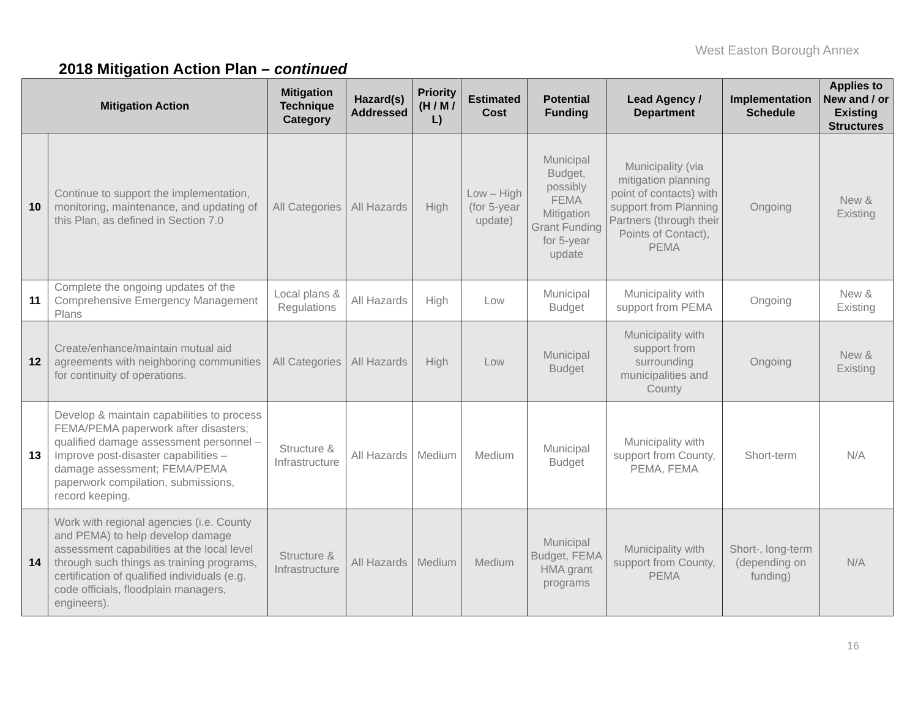West Easton Borough Annex
2018 Mitigation Action Plan – continued
| Mitigation Action | | Mitigation Technique Category | Hazard(s) Addressed | Priority (H / M / L) | Estimated Cost | Potential Funding | Lead Agency / Department | Implementation Schedule | Applies to New and / or Existing Structures |
| --- | --- | --- | --- | --- | --- | --- | --- | --- | --- |
| 10 | Continue to support the implementation, monitoring, maintenance, and updating of this Plan, as defined in Section 7.0 | All Categories | All Hazards | High | Low – High (for 5-year update) | Municipal Budget, possibly FEMA Mitigation Grant Funding for 5-year update | Municipality (via mitigation planning point of contacts) with support from Planning Partners (through their Points of Contact), PEMA | Ongoing | New & Existing |
| 11 | Complete the ongoing updates of the Comprehensive Emergency Management Plans | Local plans & Regulations | All Hazards | High | Low | Municipal Budget | Municipality with support from PEMA | Ongoing | New & Existing |
| 12 | Create/enhance/maintain mutual aid agreements with neighboring communities for continuity of operations. | All Categories | All Hazards | High | Low | Municipal Budget | Municipality with support from surrounding municipalities and County | Ongoing | New & Existing |
| 13 | Develop & maintain capabilities to process FEMA/PEMA paperwork after disasters; qualified damage assessment personnel – Improve post-disaster capabilities – damage assessment; FEMA/PEMA paperwork compilation, submissions, record keeping. | Structure & Infrastructure | All Hazards | Medium | Medium | Municipal Budget | Municipality with support from County, PEMA, FEMA | Short-term | N/A |
| 14 | Work with regional agencies (i.e. County and PEMA) to help develop damage assessment capabilities at the local level through such things as training programs, certification of qualified individuals (e.g. code officials, floodplain managers, engineers). | Structure & Infrastructure | All Hazards | Medium | Medium | Municipal Budget, FEMA HMA grant programs | Municipality with support from County, PEMA | Short-, long-term (depending on funding) | N/A |
16